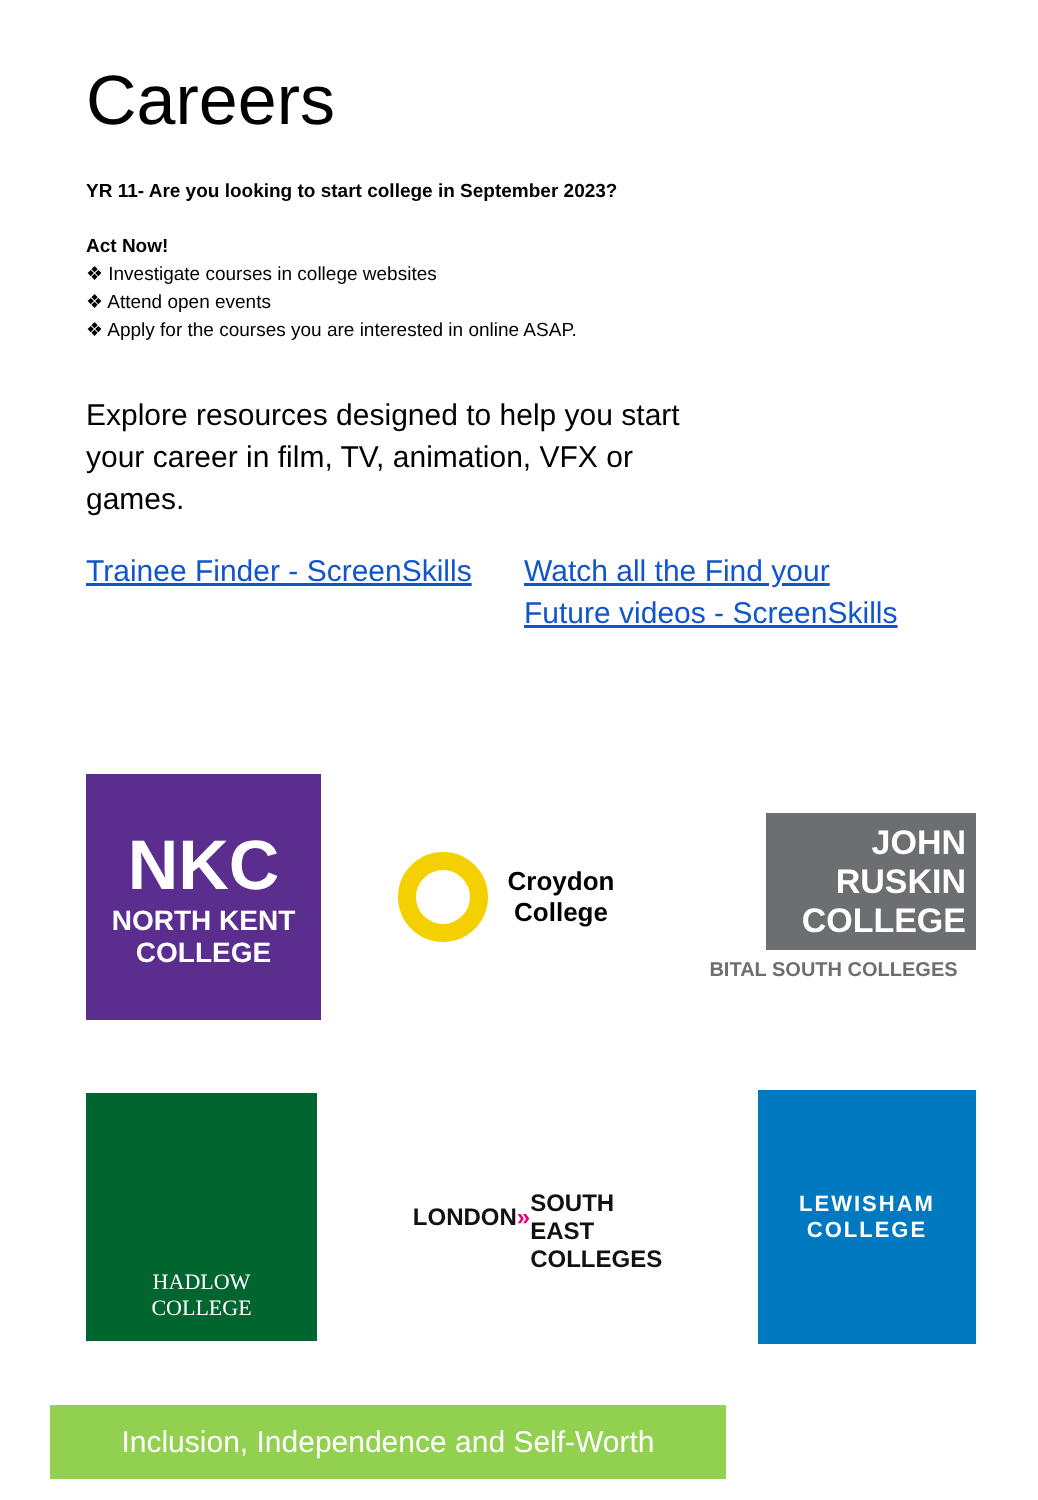Careers
YR 11- Are you looking to start college in September 2023?
Act Now!
❖ Investigate courses in college websites
❖ Attend open events
❖ Apply for the courses you are interested in online ASAP.
Explore resources designed to help you start your career in film, TV, animation, VFX or games.
Trainee Finder - ScreenSkills
Watch all the Find your
Future videos - ScreenSkills
NKC
NORTH KENT
COLLEGE
Croydon
College
JOHN
RUSKIN
COLLEGE
BITAL SOUTH COLLEGES
HADLOW
COLLEGE
LONDON »
SOUTH EAST
COLLEGES
LEWISHAM
COLLEGE
Inclusion, Independence and Self-Worth